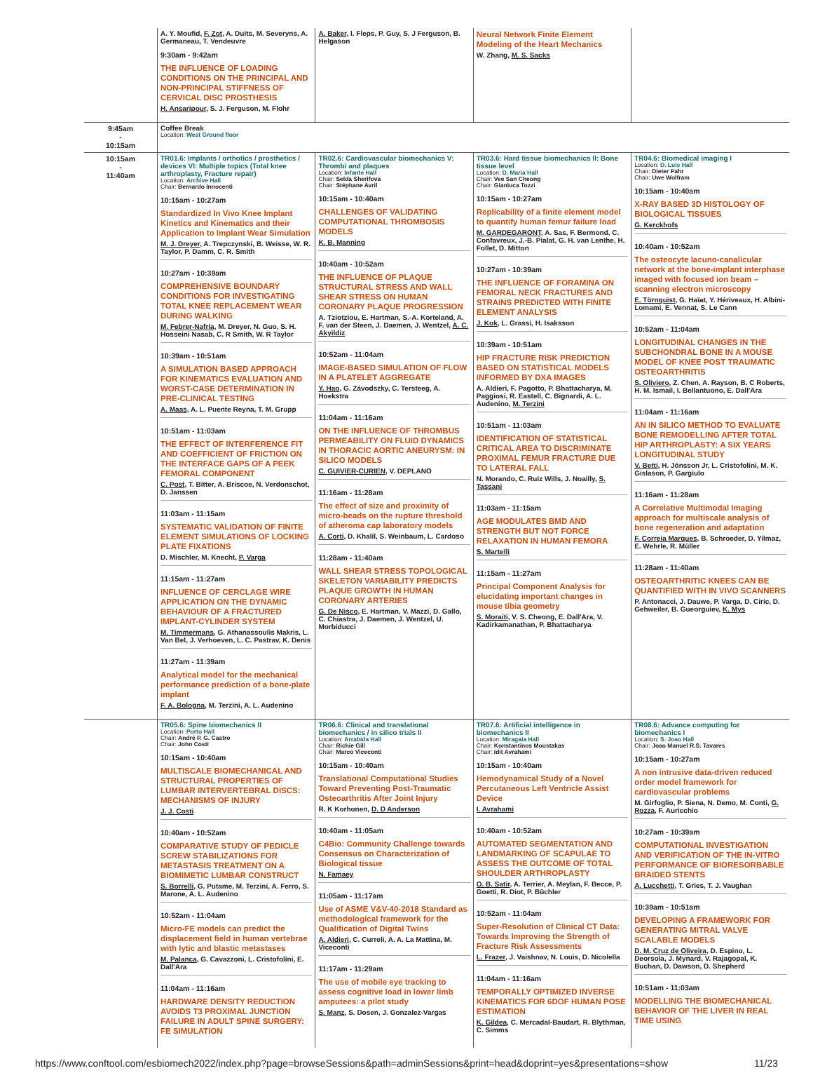| | A. Y. Moufid, F. Zot , A. Duits, M. Severyns, A. Germaneau, T. Vendeuvre 9:30am - 9:42am THE INFLUENCE OF LOADING CONDITIONS ON THE PRINCIPAL AND NON-PRINCIPAL STIFFNESS OF CERVICAL DISC PROSTHESIS H. Ansaripour , S. J. Ferguson, M. Flohr | A. Baker , I. Fleps, P. Guy, S. J Ferguson, B. Helgason | Neural Network Finite Element Modeling of the Heart Mechanics W. Zhang, M. S. Sacks | |
| 9:45am - 10:15am | Coffee Break Location: West Ground floor | | | |
| 10:15am - 11:40am | TR01.6: Implants / orthotics / prosthetics / devices VI: Multiple topics (Total knee arthroplasty, Fracture repair) Location: Archive Hall Chair: Bernardo Innocenti 10:15am - 10:27am Standardized In Vivo Knee Implant Kinetics and Kinematics and their Application to Implant Wear Simulation M. J. Dreyer , A. Trepczynski, B. Weisse, W. R. Taylor, P. Damm, C. R. Smith 10:27am - 10:39am COMPREHENSIVE BOUNDARY CONDITIONS FOR INVESTIGATING TOTAL KNEE REPLACEMENT WEAR DURING WALKING M. Febrer-Nafría , M. Dreyer, N. Guo, S. H. Hosseini Nasab, C. R Smith, W. R Taylor 10:39am - 10:51am A SIMULATION BASED APPROACH FOR KINEMATICS EVALUATION AND WORST-CASE DETERMINATION IN PRE-CLINICAL TESTING A. Maas , A. L. Puente Reyna, T. M. Grupp 10:51am - 11:03am THE EFFECT OF INTERFERENCE FIT AND COEFFICIENT OF FRICTION ON THE INTERFACE GAPS OF A PEEK FEMORAL COMPONENT C. Post , T. Bitter, A. Briscoe, N. Verdonschot, D. Janssen 11:03am - 11:15am SYSTEMATIC VALIDATION OF FINITE ELEMENT SIMULATIONS OF LOCKING PLATE FIXATIONS D. Mischler, M. Knecht, P. Varga 11:15am - 11:27am INFLUENCE OF CERCLAGE WIRE APPLICATION ON THE DYNAMIC BEHAVIOUR OF A FRACTURED IMPLANT-CYLINDER SYSTEM M. Timmermans , G. Athanassoulis Makris, L. Van Bel, J. Verhoeven, L. C. Pastrav, K. Denis 11:27am - 11:39am Analytical model for the mechanical performance prediction of a bone-plate implant F. A. Bologna , M. Terzini, A. L. Audenino | TR02.6: Cardiovascular biomechanics V: Thrombi and plaques Location: Infante Hall Chair: Selda Sherifova Chair: Stéphane Avril 10:15am - 10:40am CHALLENGES OF VALIDATING COMPUTATIONAL THROMBOSIS MODELS K. B. Manning 10:40am - 10:52am THE INFLUENCE OF PLAQUE STRUCTURAL STRESS AND WALL SHEAR STRESS ON HUMAN CORONARY PLAQUE PROGRESSION A. Tziotziou, E. Hartman, S.-A. Korteland, A. F. van der Steen, J. Daemen, J. Wentzel, A. C. Akyildiz 10:52am - 11:04am IMAGE-BASED SIMULATION OF FLOW IN A PLATELET AGGREGATE Y. Hao , G. Závodszky, C. Tersteeg, A. Hoekstra 11:04am - 11:16am ON THE INFLUENCE OF THROMBUS PERMEABILITY ON FLUID DYNAMICS IN THORACIC AORTIC ANEURYSM: IN SILICO MODELS C. GUIVIER-CURIEN , V. DEPLANO 11:16am - 11:28am The effect of size and proximity of micro-beads on the rupture threshold of atheroma cap laboratory models A. Corti , D. Khalil, S. Weinbaum, L. Cardoso 11:28am - 11:40am WALL SHEAR STRESS TOPOLOGICAL SKELETON VARIABILITY PREDICTS PLAQUE GROWTH IN HUMAN CORONARY ARTERIES G. De Nisco , E. Hartman, V. Mazzi, D. Gallo, C. Chiastra, J. Daemen, J. Wentzel, U. Morbiducci | TR03.6: Hard tissue biomechanics II: Bone tissue level Location: D. Maria Hall Chair: Vee San Cheong Chair: Gianluca Tozzi 10:15am - 10:27am Replicability of a finite element model to quantify human femur failure load M. GARDEGARONT , A. Sas, F. Bermond, C. Confavreux, J.-B. Pialat, G. H. van Lenthe, H. Follet, D. Mitton 10:27am - 10:39am THE INFLUENCE OF FORAMINA ON FEMORAL NECK FRACTURES AND STRAINS PREDICTED WITH FINITE ELEMENT ANALYSIS J. Kok , L. Grassi, H. Isaksson 10:39am - 10:51am HIP FRACTURE RISK PREDICTION BASED ON STATISTICAL MODELS INFORMED BY DXA IMAGES A. Aldieri, F. Pagotto, P. Bhattacharya, M. Paggiosi, R. Eastell, C. Bignardi, A. L. Audenino, M. Terzini 10:51am - 11:03am IDENTIFICATION OF STATISTICAL CRITICAL AREA TO DISCRIMINATE PROXIMAL FEMUR FRACTURE DUE TO LATERAL FALL N. Morando, C. Ruiz Wills, J. Noailly, S. Tassani 11:03am - 11:15am AGE MODULATES BMD AND STRENGTH BUT NOT FORCE RELAXATION IN HUMAN FEMORA S. Martelli 11:15am - 11:27am Principal Component Analysis for elucidating important changes in mouse tibia geometry S. Moraiti , V. S. Cheong, E. Dall'Ara, V. Kadirkamanathan, P. Bhattacharya | TR04.6: Biomedical imaging I Location: D. Luis Hall Chair: Dieter Pahr Chair: Uwe Wolfram 10:15am - 10:40am X-RAY BASED 3D HISTOLOGY OF BIOLOGICAL TISSUES G. Kerckhofs 10:40am - 10:52am The osteocyte lacuno-canalicular network at the bone-implant interphase imaged with focused ion beam – scanning electron microscopy E. Törnquist , G. Haïat, Y. Hériveaux, H. Albini-Lomami, E. Vennat, S. Le Cann 10:52am - 11:04am LONGITUDINAL CHANGES IN THE SUBCHONDRAL BONE IN A MOUSE MODEL OF KNEE POST TRAUMATIC OSTEOARTHRITIS S. Oliviero , Z. Chen, A. Rayson, B. C Roberts, H. M. Ismail, I. Bellantuono, E. Dall'Ara 11:04am - 11:16am AN IN SILICO METHOD TO EVALUATE BONE REMODELLING AFTER TOTAL HIP ARTHROPLASTY: A SIX YEARS LONGITUDINAL STUDY V. Betti , H. Jónsson Jr, L. Cristofolini, M. K. Gislason, P. Gargiulo 11:16am - 11:28am A Correlative Multimodal Imaging approach for multiscale analysis of bone regeneration and adaptation F. Correia Marques , B. Schroeder, D. Yilmaz, E. Wehrle, R. Müller 11:28am - 11:40am OSTEOARTHRITIC KNEES CAN BE QUANTIFIED WITH IN VIVO SCANNERS P. Antonacci, J. Dauwe, P. Varga, D. Ciric, D. Gehweiler, B. Gueorguiev, K. Mys |
| | TR05.6: Spine biomechanics II Location: Porto Hall Chair: André P. G. Castro Chair: John Costi 10:15am - 10:40am MULTISCALE BIOMECHANICAL AND STRUCTURAL PROPERTIES OF LUMBAR INTERVERTEBRAL DISCS: MECHANISMS OF INJURY J. J. Costi 10:40am - 10:52am COMPARATIVE STUDY OF PEDICLE SCREW STABILIZATIONS FOR METASTASIS TREATMENT ON A BIOMIMETIC LUMBAR CONSTRUCT S. Borrelli , G. Putame, M. Terzini, A. Ferro, S. Marone, A. L. Audenino 10:52am - 11:04am Micro-FE models can predict the displacement field in human vertebrae with lytic and blastic metastases M. Palanca , G. Cavazzoni, L. Cristofolini, E. Dall'Ara 11:04am - 11:16am HARDWARE DENSITY REDUCTION AVOIDS T3 PROXIMAL JUNCTION FAILURE IN ADULT SPINE SURGERY: FE SIMULATION | TR06.6: Clinical and translational biomechanics / in silico trials II Location: Arrabida Hall Chair: Richie Gill Chair: Marco Viceconti 10:15am - 10:40am Translational Computational Studies Toward Preventing Post-Traumatic Osteoarthritis After Joint Injury R. K Korhonen, D. D Anderson 10:40am - 11:05am C4Bio: Community Challenge towards Consensus on Characterization of Biological tissue N. Famaey 11:05am - 11:17am Use of ASME V&V-40-2018 Standard as methodological framework for the Qualification of Digital Twins A. Aldieri , C. Curreli, A. A. La Mattina, M. Viceconti 11:17am - 11:29am The use of mobile eye tracking to assess cognitive load in lower limb amputees: a pilot study S. Manz , S. Dosen, J. Gonzalez-Vargas | TR07.6: Artificial intelligence in biomechanics II Location: Miragaia Hall Chair: Konstantinos Moustakas Chair: Idit Avrahami 10:15am - 10:40am Hemodynamical Study of a Novel Percutaneous Left Ventricle Assist Device I. Avrahami 10:40am - 10:52am AUTOMATED SEGMENTATION AND LANDMARKING OF SCAPULAE TO ASSESS THE OUTCOME OF TOTAL SHOULDER ARTHROPLASTY O. B. Satir , A. Terrier, A. Meylan, F. Becce, P. Goetti, R. Diot, P. Büchler 10:52am - 11:04am Super-Resolution of Clinical CT Data: Towards Improving the Strength of Fracture Risk Assessments L. Frazer , J. Vaishnav, N. Louis, D. Nicolella 11:04am - 11:16am TEMPORALLY OPTIMIZED INVERSE KINEMATICS FOR 6DOF HUMAN POSE ESTIMATION K. Gildea , C. Mercadal-Baudart, R. Blythman, C. Simms | TR08.6: Advance computing for biomechanics I Location: S. Joao Hall Chair: Joao Manuel R.S. Tavares 10:15am - 10:27am A non intrusive data-driven reduced order model framework for cardiovascular problems M. Girfoglio, P. Siena, N. Demo, M. Conti, G. Rozza , F. Auricchio 10:27am - 10:39am COMPUTATIONAL INVESTIGATION AND VERIFICATION OF THE IN-VITRO PERFORMANCE OF BIORESORBABLE BRAIDED STENTS A. Lucchetti , T. Gries, T. J. Vaughan 10:39am - 10:51am DEVELOPING A FRAMEWORK FOR GENERATING MITRAL VALVE SCALABLE MODELS D. M. Cruz de Oliveira , D. Espino, L. Deorsola, J. Mynard, V. Rajagopal, K. Buchan, D. Dawson, D. Shepherd 10:51am - 11:03am MODELLING THE BIOMECHANICAL BEHAVIOR OF THE LIVER IN REAL TIME USING |
https://www.conftool.com/esbiomech2022/index.php?page=browseSessions&path=adminSessions&print=head&doprint=yes&presentations=show 11/23